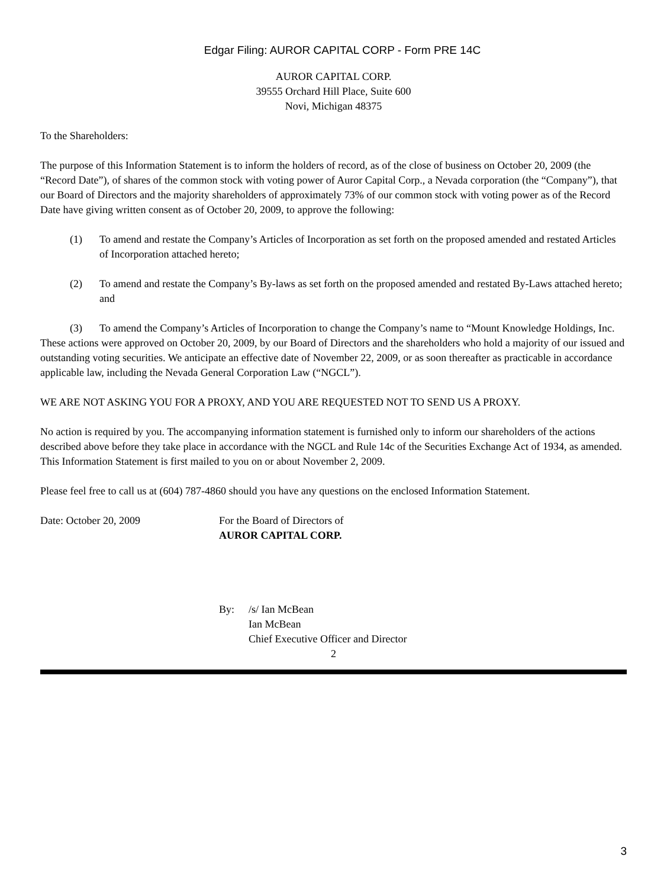Edgar Filing: AUROR CAPITAL CORP - Form PRE 14C
AUROR CAPITAL CORP.
39555 Orchard Hill Place, Suite 600
Novi, Michigan 48375
To the Shareholders:
The purpose of this Information Statement is to inform the holders of record, as of the close of business on October 20, 2009 (the “Record Date”), of shares of the common stock with voting power of Auror Capital Corp., a Nevada corporation (the “Company”), that our Board of Directors and the majority shareholders of approximately 73% of our common stock with voting power as of the Record Date have giving written consent as of October 20, 2009, to approve the following:
(1) To amend and restate the Company’s Articles of Incorporation as set forth on the proposed amended and restated Articles of Incorporation attached hereto;
(2) To amend and restate the Company’s By-laws as set forth on the proposed amended and restated By-Laws attached hereto; and
(3) To amend the Company’s Articles of Incorporation to change the Company’s name to “Mount Knowledge Holdings, Inc.
These actions were approved on October 20, 2009, by our Board of Directors and the shareholders who hold a majority of our issued and outstanding voting securities. We anticipate an effective date of November 22, 2009, or as soon thereafter as practicable in accordance applicable law, including the Nevada General Corporation Law (“NGCL”).
WE ARE NOT ASKING YOU FOR A PROXY, AND YOU ARE REQUESTED NOT TO SEND US A PROXY.
No action is required by you. The accompanying information statement is furnished only to inform our shareholders of the actions described above before they take place in accordance with the NGCL and Rule 14c of the Securities Exchange Act of 1934, as amended. This Information Statement is first mailed to you on or about November 2, 2009.
Please feel free to call us at (604) 787-4860 should you have any questions on the enclosed Information Statement.
Date: October 20, 2009 For the Board of Directors of
AUROR CAPITAL CORP.
By: /s/ Ian McBean
Ian McBean
Chief Executive Officer and Director
2
3